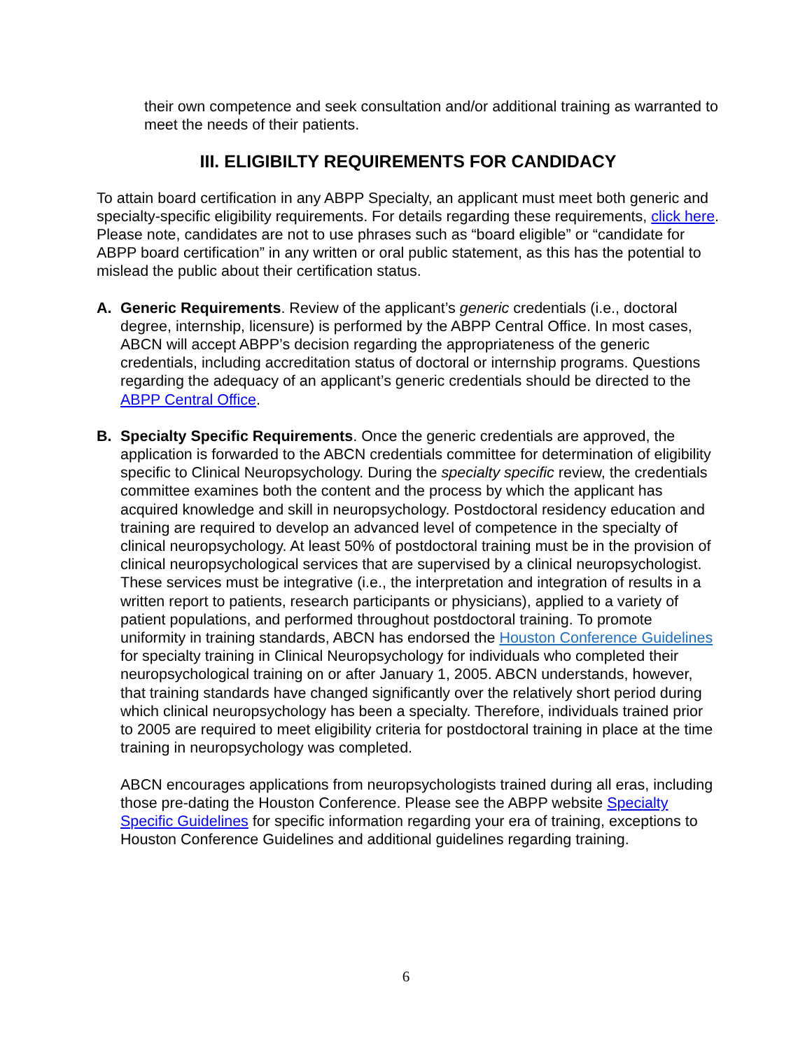their own competence and seek consultation and/or additional training as warranted to meet the needs of their patients.
III. ELIGIBILTY REQUIREMENTS FOR CANDIDACY
To attain board certification in any ABPP Specialty, an applicant must meet both generic and specialty-specific eligibility requirements. For details regarding these requirements, click here. Please note, candidates are not to use phrases such as “board eligible” or “candidate for ABPP board certification” in any written or oral public statement, as this has the potential to mislead the public about their certification status.
A. Generic Requirements. Review of the applicant’s generic credentials (i.e., doctoral degree, internship, licensure) is performed by the ABPP Central Office. In most cases, ABCN will accept ABPP’s decision regarding the appropriateness of the generic credentials, including accreditation status of doctoral or internship programs. Questions regarding the adequacy of an applicant’s generic credentials should be directed to the ABPP Central Office.
B. Specialty Specific Requirements. Once the generic credentials are approved, the application is forwarded to the ABCN credentials committee for determination of eligibility specific to Clinical Neuropsychology. During the specialty specific review, the credentials committee examines both the content and the process by which the applicant has acquired knowledge and skill in neuropsychology. Postdoctoral residency education and training are required to develop an advanced level of competence in the specialty of clinical neuropsychology. At least 50% of postdoctoral training must be in the provision of clinical neuropsychological services that are supervised by a clinical neuropsychologist. These services must be integrative (i.e., the interpretation and integration of results in a written report to patients, research participants or physicians), applied to a variety of patient populations, and performed throughout postdoctoral training. To promote uniformity in training standards, ABCN has endorsed the Houston Conference Guidelines for specialty training in Clinical Neuropsychology for individuals who completed their neuropsychological training on or after January 1, 2005. ABCN understands, however, that training standards have changed significantly over the relatively short period during which clinical neuropsychology has been a specialty. Therefore, individuals trained prior to 2005 are required to meet eligibility criteria for postdoctoral training in place at the time training in neuropsychology was completed.
ABCN encourages applications from neuropsychologists trained during all eras, including those pre-dating the Houston Conference. Please see the ABPP website Specialty Specific Guidelines for specific information regarding your era of training, exceptions to Houston Conference Guidelines and additional guidelines regarding training.
6